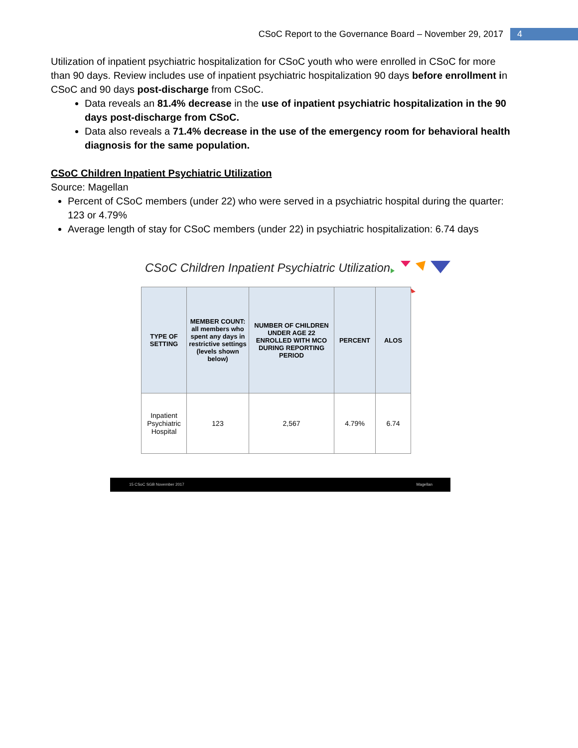CSoC Report to the Governance Board – November 29, 2017 4
Utilization of inpatient psychiatric hospitalization for CSoC youth who were enrolled in CSoC for more than 90 days. Review includes use of inpatient psychiatric hospitalization 90 days before enrollment in CSoC and 90 days post-discharge from CSoC.
Data reveals an 81.4% decrease in the use of inpatient psychiatric hospitalization in the 90 days post-discharge from CSoC.
Data also reveals a 71.4% decrease in the use of the emergency room for behavioral health diagnosis for the same population.
CSoC Children Inpatient Psychiatric Utilization
Source: Magellan
Percent of CSoC members (under 22) who were served in a psychiatric hospital during the quarter: 123 or 4.79%
Average length of stay for CSoC members (under 22) in psychiatric hospitalization: 6.74 days
CSoC Children Inpatient Psychiatric Utilization
| TYPE OF SETTING | MEMBER COUNT: all members who spent any days in restrictive settings (levels shown below) | NUMBER OF CHILDREN UNDER AGE 22 ENROLLED WITH MCO DURING REPORTING PERIOD | PERCENT | ALOS |
| --- | --- | --- | --- | --- |
| Inpatient Psychiatric Hospital | 123 | 2,567 | 4.79% | 6.74 |
15 CSoC SGB November 2017 Magellan